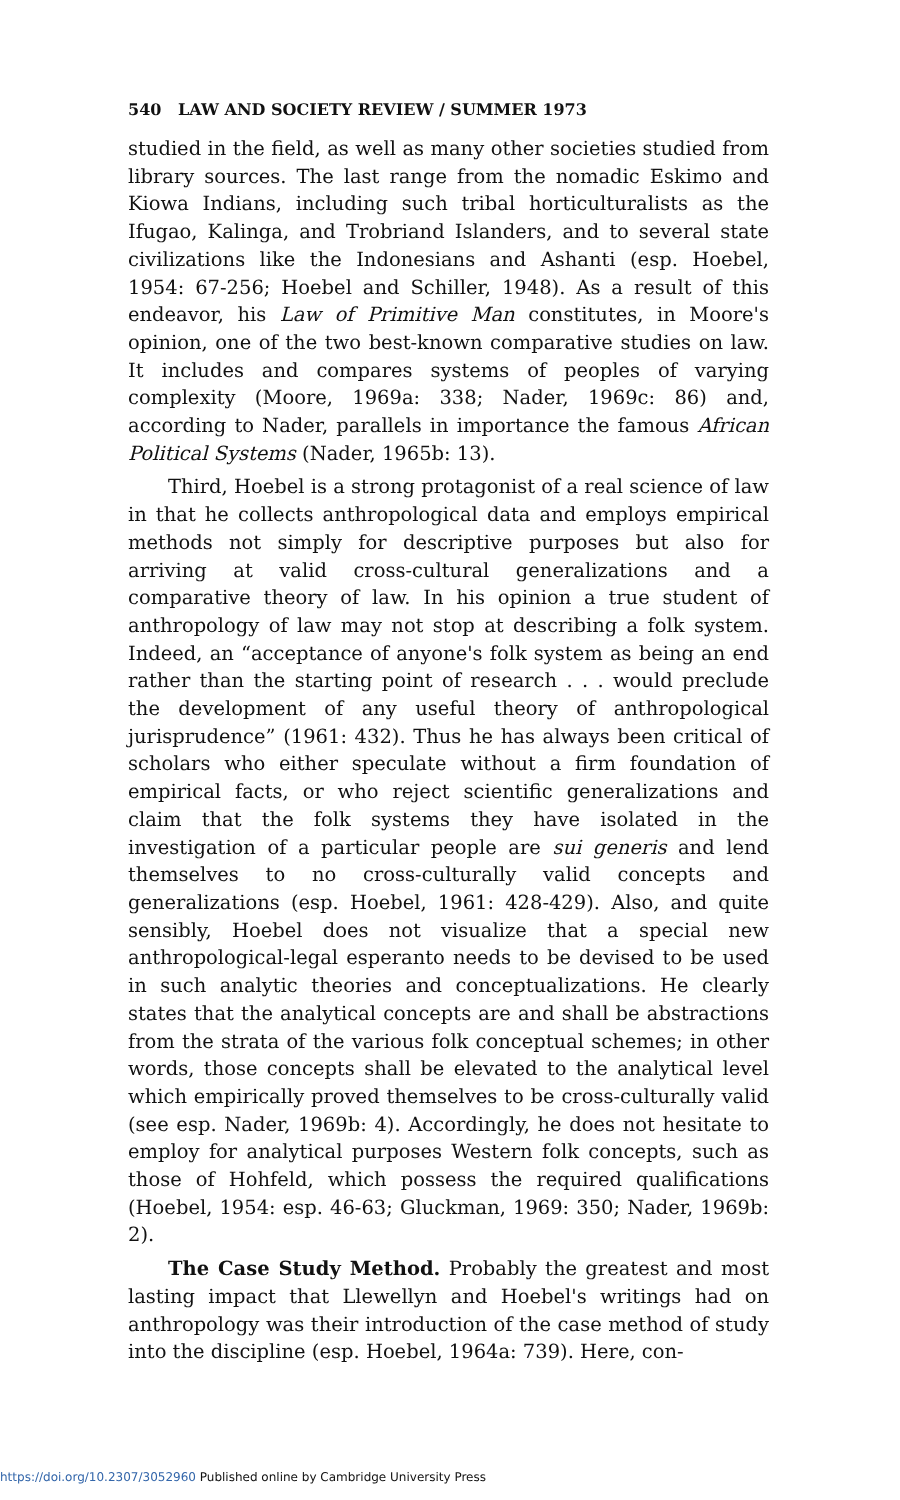540 LAW AND SOCIETY REVIEW / SUMMER 1973
studied in the field, as well as many other societies studied from library sources. The last range from the nomadic Eskimo and Kiowa Indians, including such tribal horticulturalists as the Ifugao, Kalinga, and Trobriand Islanders, and to several state civilizations like the Indonesians and Ashanti (esp. Hoebel, 1954: 67-256; Hoebel and Schiller, 1948). As a result of this endeavor, his Law of Primitive Man constitutes, in Moore's opinion, one of the two best-known comparative studies on law. It includes and compares systems of peoples of varying complexity (Moore, 1969a: 338; Nader, 1969c: 86) and, according to Nader, parallels in importance the famous African Political Systems (Nader, 1965b: 13).
Third, Hoebel is a strong protagonist of a real science of law in that he collects anthropological data and employs empirical methods not simply for descriptive purposes but also for arriving at valid cross-cultural generalizations and a comparative theory of law. In his opinion a true student of anthropology of law may not stop at describing a folk system. Indeed, an “acceptance of anyone's folk system as being an end rather than the starting point of research . . . would preclude the development of any useful theory of anthropological jurisprudence” (1961: 432). Thus he has always been critical of scholars who either speculate without a firm foundation of empirical facts, or who reject scientific generalizations and claim that the folk systems they have isolated in the investigation of a particular people are sui generis and lend themselves to no cross-culturally valid concepts and generalizations (esp. Hoebel, 1961: 428-429). Also, and quite sensibly, Hoebel does not visualize that a special new anthropological-legal esperanto needs to be devised to be used in such analytic theories and conceptualizations. He clearly states that the analytical concepts are and shall be abstractions from the strata of the various folk conceptual schemes; in other words, those concepts shall be elevated to the analytical level which empirically proved themselves to be cross-culturally valid (see esp. Nader, 1969b: 4). Accordingly, he does not hesitate to employ for analytical purposes Western folk concepts, such as those of Hohfeld, which possess the required qualifications (Hoebel, 1954: esp. 46-63; Gluckman, 1969: 350; Nader, 1969b: 2).
The Case Study Method. Probably the greatest and most lasting impact that Llewellyn and Hoebel's writings had on anthropology was their introduction of the case method of study into the discipline (esp. Hoebel, 1964a: 739). Here, con-
https://doi.org/10.2307/3052960 Published online by Cambridge University Press